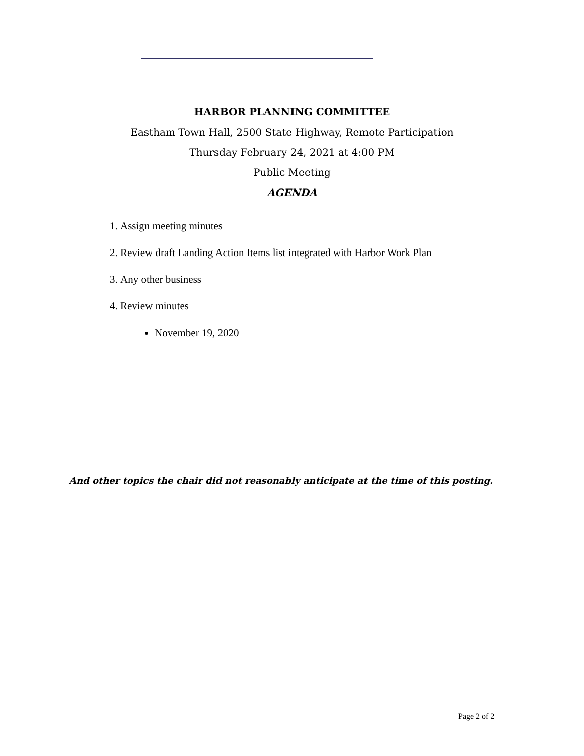HARBOR PLANNING COMMITTEE
Eastham Town Hall, 2500 State Highway, Remote Participation
Thursday February 24, 2021 at 4:00 PM
Public Meeting
AGENDA
1. Assign meeting minutes
2. Review draft Landing Action Items list integrated with Harbor Work Plan
3. Any other business
4. Review minutes
November 19, 2020
And other topics the chair did not reasonably anticipate at the time of this posting.
Page 2 of 2